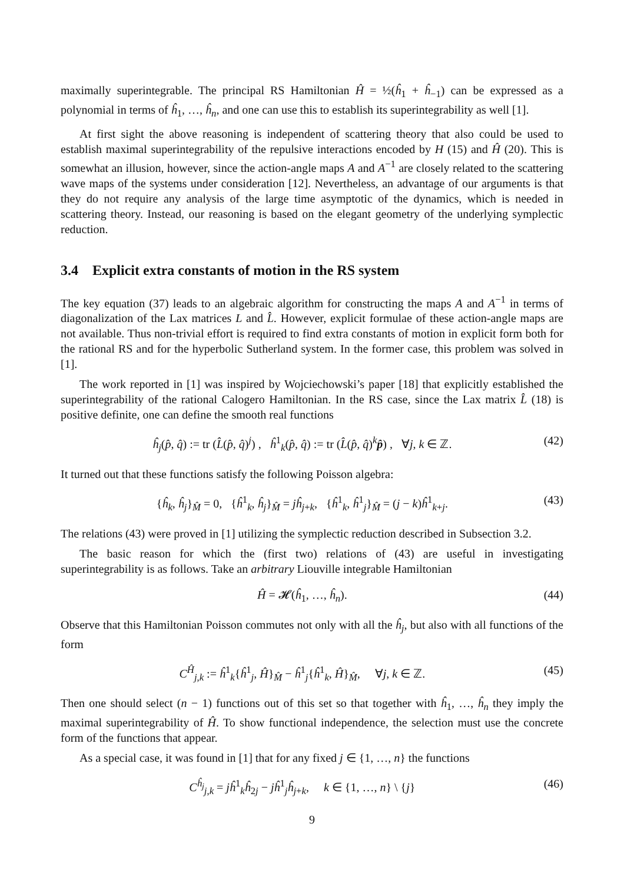maximally superintegrable. The principal RS Hamiltonian Ĥ = ½(ĥ<sub>1</sub> + ĥ<sub>−1</sub>) can be expressed as a polynomial in terms of ĥ<sub>1</sub>, …, ĥ<sub>n</sub>, and one can use this to establish its superintegrability as well [1].
At first sight the above reasoning is independent of scattering theory that also could be used to establish maximal superintegrability of the repulsive interactions encoded by H (15) and Ĥ (20). This is somewhat an illusion, however, since the action-angle maps A and A<sup>−1</sup> are closely related to the scattering wave maps of the systems under consideration [12]. Nevertheless, an advantage of our arguments is that they do not require any analysis of the large time asymptotic of the dynamics, which is needed in scattering theory. Instead, our reasoning is based on the elegant geometry of the underlying symplectic reduction.
3.4 Explicit extra constants of motion in the RS system
The key equation (37) leads to an algebraic algorithm for constructing the maps A and A<sup>−1</sup> in terms of diagonalization of the Lax matrices L and L̂. However, explicit formulae of these action-angle maps are not available. Thus non-trivial effort is required to find extra constants of motion in explicit form both for the rational RS and for the hyperbolic Sutherland system. In the former case, this problem was solved in [1].
The work reported in [1] was inspired by Wojciechowski’s paper [18] that explicitly established the superintegrability of the rational Calogero Hamiltonian. In the RS case, since the Lax matrix L̂ (18) is positive definite, one can define the smooth real functions
ĥ<sub>j</sub>(p̂, q̂) := tr (L̂(p̂, q̂)<sup>j</sup>) , ĥ<sup>1</sup><sub>k</sub>(p̂, q̂) := tr (L̂(p̂, q̂)<sup>k</sup>p̂) , ∀j, k ∈ ℤ. (42)
It turned out that these functions satisfy the following Poisson algebra:
{ĥ<sub>k</sub>, ĥ<sub>j</sub>}<sub>M̂</sub> = 0, {ĥ<sup>1</sup><sub>k</sub>, ĥ<sub>j</sub>}<sub>M̂</sub> = jĥ<sub>j+k</sub>, {ĥ<sup>1</sup><sub>k</sub>, ĥ<sup>1</sup><sub>j</sub>}<sub>M̂</sub> = (j − k)ĥ<sup>1</sup><sub>k+j</sub>. (43)
The relations (43) were proved in [1] utilizing the symplectic reduction described in Subsection 3.2.
The basic reason for which the (first two) relations of (43) are useful in investigating superintegrability is as follows. Take an arbitrary Liouville integrable Hamiltonian
Ĥ = 𝓗(ĥ<sub>1</sub>, …, ĥ<sub>n</sub>). (44)
Observe that this Hamiltonian Poisson commutes not only with all the ĥ<sub>j</sub>, but also with all functions of the form
C<sup>Ĥ</sup><sub>j,k</sub> := ĥ<sup>1</sup><sub>k</sub>{ĥ<sup>1</sup><sub>j</sub>, Ĥ}<sub>M̂</sub> − ĥ<sup>1</sup><sub>j</sub>{ĥ<sup>1</sup><sub>k</sub>, Ĥ}<sub>M̂</sub>, ∀j, k ∈ ℤ. (45)
Then one should select (n − 1) functions out of this set so that together with ĥ<sub>1</sub>, …, ĥ<sub>n</sub> they imply the maximal superintegrability of Ĥ. To show functional independence, the selection must use the concrete form of the functions that appear.
As a special case, it was found in [1] that for any fixed j ∈ {1, …, n} the functions
C<sup>ĥ<sub>j</sub></sup><sub>j,k</sub> = jĥ<sup>1</sup><sub>k</sub>ĥ<sub>2j</sub> − jĥ<sup>1</sup><sub>j</sub>ĥ<sub>j+k</sub>, k ∈ {1, …, n} \ {j} (46)
9